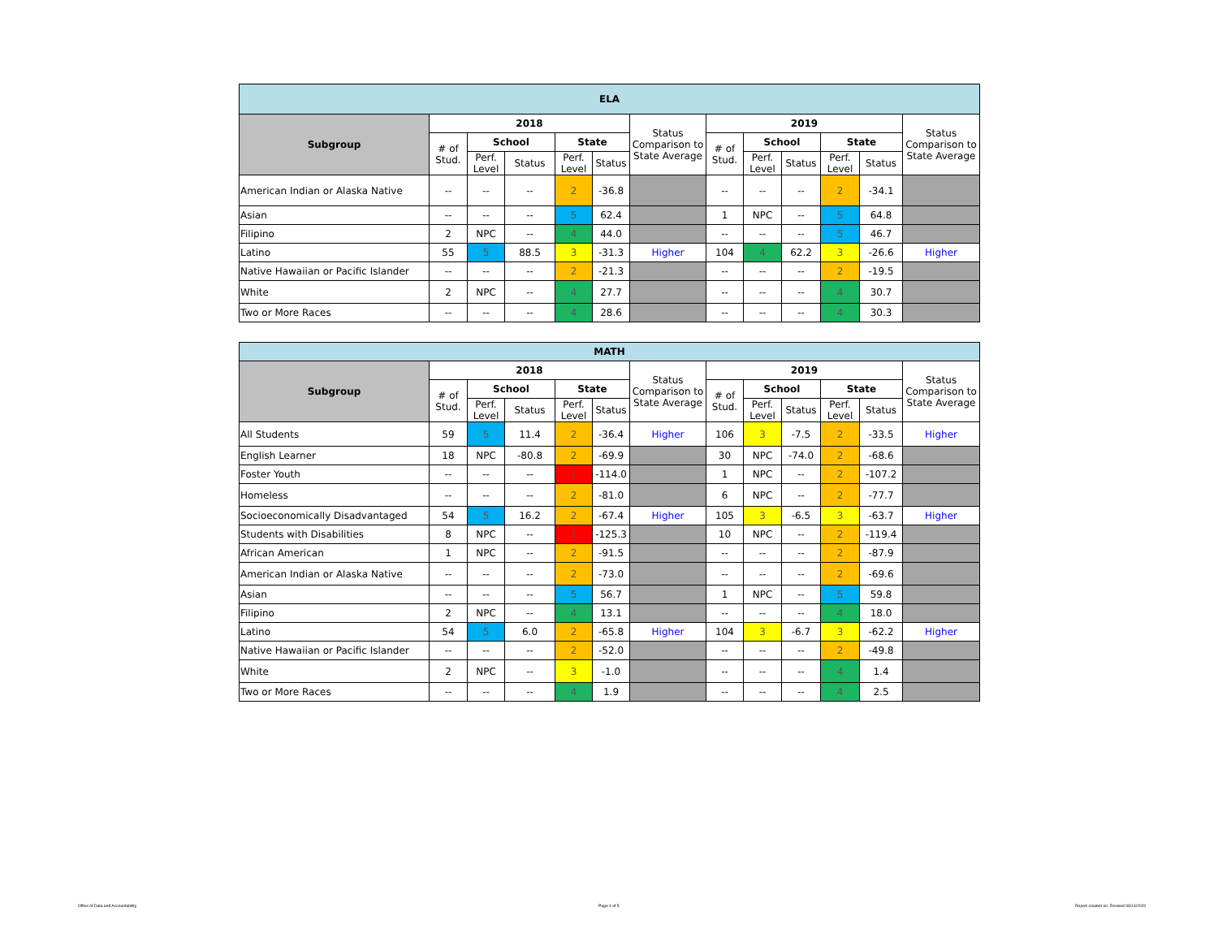| ELA | | | | | | | | | | | | |
| --- | --- | --- | --- | --- | --- | --- | --- | --- | --- | --- | --- | --- |
| Subgroup | 2018 | | | | | Status Comparison to State Average | 2019 | | | | | Status Comparison to State Average |
| | # of Stud. | School | | State | | | # of Stud. | School | | State | | |
| | | Perf. Level | Status | Perf. Level | Status | | | Perf. Level | Status | Perf. Level | Status | |
| American Indian or Alaska Native | -- | -- | -- | 2 | -36.8 | | -- | -- | -- | 2 | -34.1 | |
| Asian | -- | -- | -- | 5 | 62.4 | | 1 | NPC | -- | 5 | 64.8 | |
| Filipino | 2 | NPC | -- | 4 | 44.0 | | -- | -- | -- | 5 | 46.7 | |
| Latino | 55 | 5 | 88.5 | 3 | -31.3 | Higher | 104 | 4 | 62.2 | 3 | -26.6 | Higher |
| Native Hawaiian or Pacific Islander | -- | -- | -- | 2 | -21.3 | | -- | -- | -- | 2 | -19.5 | |
| White | 2 | NPC | -- | 4 | 27.7 | | -- | -- | -- | 4 | 30.7 | |
| Two or More Races | -- | -- | -- | 4 | 28.6 | | -- | -- | -- | 4 | 30.3 | |
| MATH | | | | | | | | | | | | |
| --- | --- | --- | --- | --- | --- | --- | --- | --- | --- | --- | --- | --- |
| Subgroup | 2018 | | | | | Status Comparison to State Average | 2019 | | | | | Status Comparison to State Average |
| | # of Stud. | School | | State | | | # of Stud. | School | | State | | |
| | | Perf. Level | Status | Perf. Level | Status | | | Perf. Level | Status | Perf. Level | Status | |
| All Students | 59 | 5 | 11.4 | 2 | -36.4 | Higher | 106 | 3 | -7.5 | 2 | -33.5 | Higher |
| English Learner | 18 | NPC | -80.8 | 2 | -69.9 | | 30 | NPC | -74.0 | 2 | -68.6 | |
| Foster Youth | -- | -- | -- | 1 | -114.0 | | 1 | NPC | -- | 2 | -107.2 | |
| Homeless | -- | -- | -- | 2 | -81.0 | | 6 | NPC | -- | 2 | -77.7 | |
| Socioeconomically Disadvantaged | 54 | 5 | 16.2 | 2 | -67.4 | Higher | 105 | 3 | -6.5 | 3 | -63.7 | Higher |
| Students with Disabilities | 8 | NPC | -- | 1 | -125.3 | | 10 | NPC | -- | 2 | -119.4 | |
| African American | 1 | NPC | -- | 2 | -91.5 | | -- | -- | -- | 2 | -87.9 | |
| American Indian or Alaska Native | -- | -- | -- | 2 | -73.0 | | -- | -- | -- | 2 | -69.6 | |
| Asian | -- | -- | -- | 5 | 56.7 | | 1 | NPC | -- | 5 | 59.8 | |
| Filipino | 2 | NPC | -- | 4 | 13.1 | | -- | -- | -- | 4 | 18.0 | |
| Latino | 54 | 5 | 6.0 | 2 | -65.8 | Higher | 104 | 3 | -6.7 | 3 | -62.2 | Higher |
| Native Hawaiian or Pacific Islander | -- | -- | -- | 2 | -52.0 | | -- | -- | -- | 2 | -49.8 | |
| White | 2 | NPC | -- | 3 | -1.0 | | -- | -- | -- | 4 | 1.4 | |
| Two or More Races | -- | -- | -- | 4 | 1.9 | | -- | -- | -- | 4 | 2.5 | |
Office of Data and Accountability
Page 4 of 5
Report created on: Revised 09/14/2020